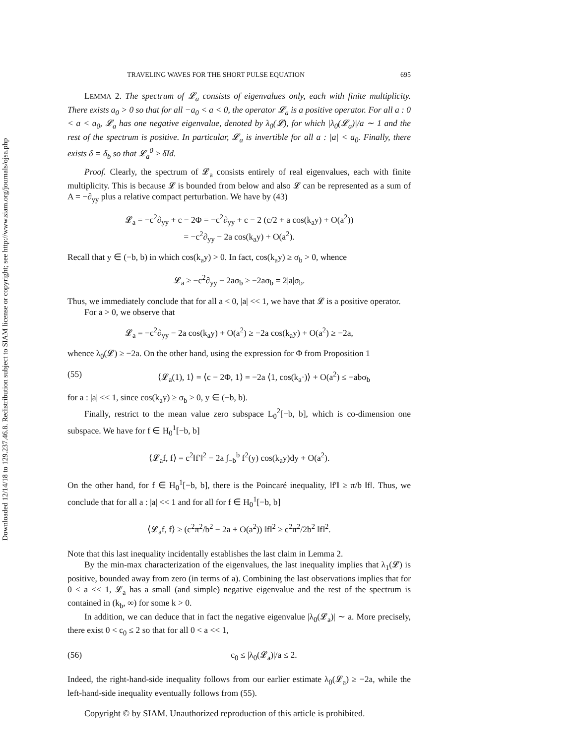Downloaded 12/14/18 to 129.237.46.8. Redistribution subject to SIAM license or copyright; see http://www.siam.org/journals/ojsa.php
TRAVELING WAVES FOR THE SHORT PULSE EQUATION 695
LEMMA 2. The spectrum of 𝓛<sub>a</sub> consists of eigenvalues only, each with finite multiplicity. There exists a<sub>0</sub> > 0 so that for all −a<sub>0</sub> < a < 0, the operator 𝓛<sub>a</sub> is a positive operator. For all a : 0 < a < a<sub>0</sub>, 𝓛<sub>a</sub> has one negative eigenvalue, denoted by λ<sub>0</sub>(𝓛), for which |λ<sub>0</sub>(𝓛<sub>a</sub>)|/a ∼ 1 and the rest of the spectrum is positive. In particular, 𝓛<sub>a</sub> is invertible for all a : |a| < a<sub>0</sub>. Finally, there exists δ = δ<sub>b</sub> so that 𝓛<sub>a</sub><sup>0</sup> ≥ δId.
Proof. Clearly, the spectrum of 𝓛<sub>a</sub> consists entirely of real eigenvalues, each with finite multiplicity. This is because 𝓛 is bounded from below and also 𝓛 can be represented as a sum of A = −∂<sub>yy</sub> plus a relative compact perturbation. We have by (43)
𝓛<sub>a</sub> = −c<sup>2</sup>∂<sub>yy</sub> + c − 2Φ = −c<sup>2</sup>∂<sub>yy</sub> + c − 2 (c/2 + a cos(k<sub>a</sub>y) + O(a<sup>2</sup>))
= −c<sup>2</sup>∂<sub>yy</sub> − 2a cos(k<sub>a</sub>y) + O(a<sup>2</sup>).
Recall that y ∈ (−b, b) in which cos(k<sub>a</sub>y) > 0. In fact, cos(k<sub>a</sub>y) ≥ σ<sub>b</sub> > 0, whence
𝓛<sub>a</sub> ≥ −c<sup>2</sup>∂<sub>yy</sub> − 2aσ<sub>b</sub> ≥ −2aσ<sub>b</sub> = 2|a|σ<sub>b</sub>.
Thus, we immediately conclude that for all a < 0, |a| << 1, we have that 𝓛 is a positive operator.
For a > 0, we observe that
𝓛<sub>a</sub> = −c<sup>2</sup>∂<sub>yy</sub> − 2a cos(k<sub>a</sub>y) + O(a<sup>2</sup>) ≥ −2a cos(k<sub>a</sub>y) + O(a<sup>2</sup>) ≥ −2a,
whence λ<sub>0</sub>(𝓛) ≥ −2a. On the other hand, using the expression for Φ from Proposition 1
(55) ⟨𝓛<sub>a</sub>(1), 1⟩ = ⟨c − 2Φ, 1⟩ = −2a ⟨1, cos(k<sub>a</sub>·)⟩ + O(a<sup>2</sup>) ≤ −abσ<sub>b</sub>
for a : |a| << 1, since cos(k<sub>a</sub>y) ≥ σ<sub>b</sub> > 0, y ∈ (−b, b).
Finally, restrict to the mean value zero subspace L<sub>0</sub><sup>2</sup>[−b, b], which is co-dimension one subspace. We have for f ∈ H<sub>0</sub><sup>1</sup>[−b, b]
⟨𝓛<sub>a</sub>f, f⟩ = c<sup>2</sup>‖f′‖<sup>2</sup> − 2a ∫<sub>−b</sub><sup>b</sup> f<sup>2</sup>(y) cos(k<sub>a</sub>y)dy + O(a<sup>2</sup>).
On the other hand, for f ∈ H<sub>0</sub><sup>1</sup>[−b, b], there is the Poincaré inequality, ‖f′‖ ≥ π/b ‖f‖. Thus, we conclude that for all a : |a| << 1 and for all for f ∈ H<sub>0</sub><sup>1</sup>[−b, b]
⟨𝓛<sub>a</sub>f, f⟩ ≥ (c<sup>2</sup>π<sup>2</sup>/b<sup>2</sup> − 2a + O(a<sup>2</sup>)) ‖f‖<sup>2</sup> ≥ c<sup>2</sup>π<sup>2</sup>/2b<sup>2</sup> ‖f‖<sup>2</sup>.
Note that this last inequality incidentally establishes the last claim in Lemma 2.
By the min-max characterization of the eigenvalues, the last inequality implies that λ<sub>1</sub>(𝓛) is positive, bounded away from zero (in terms of a). Combining the last observations implies that for 0 < a << 1, 𝓛<sub>a</sub> has a small (and simple) negative eigenvalue and the rest of the spectrum is contained in (k<sub>b</sub>, ∞) for some k > 0.
In addition, we can deduce that in fact the negative eigenvalue |λ<sub>0</sub>(𝓛<sub>a</sub>)| ∼ a. More precisely, there exist 0 < c<sub>0</sub> ≤ 2 so that for all 0 < a << 1,
(56) c<sub>0</sub> ≤ |λ<sub>0</sub>(𝓛<sub>a</sub>)|/a ≤ 2.
Indeed, the right-hand-side inequality follows from our earlier estimate λ<sub>0</sub>(𝓛<sub>a</sub>) ≥ −2a, while the left-hand-side inequality eventually follows from (55).
Copyright © by SIAM. Unauthorized reproduction of this article is prohibited.